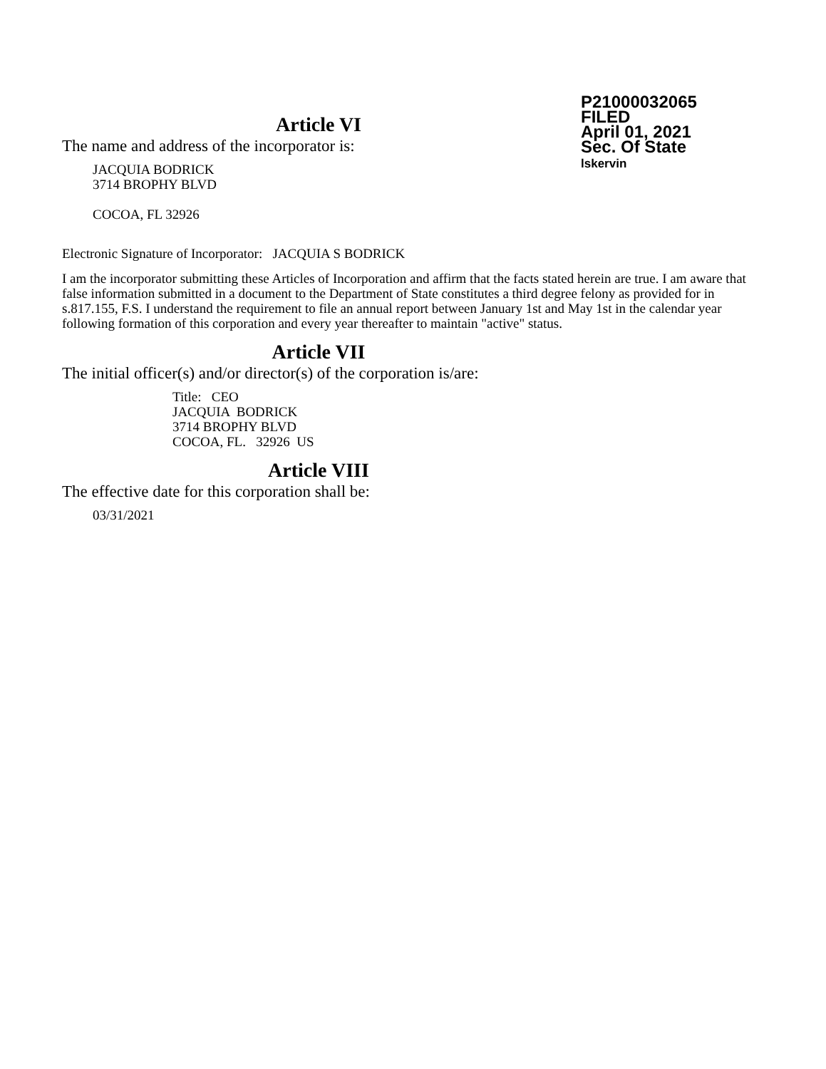P21000032065
FILED
April 01, 2021
Sec. Of State
lskervin
Article VI
The name and address of the incorporator is:
JACQUIA BODRICK
3714 BROPHY BLVD
COCOA, FL 32926
Electronic Signature of Incorporator: JACQUIA S BODRICK
I am the incorporator submitting these Articles of Incorporation and affirm that the facts stated herein are true. I am aware that false information submitted in a document to the Department of State constitutes a third degree felony as provided for in s.817.155, F.S. I understand the requirement to file an annual report between January 1st and May 1st in the calendar year following formation of this corporation and every year thereafter to maintain "active" status.
Article VII
The initial officer(s) and/or director(s) of the corporation is/are:
Title: CEO
JACQUIA BODRICK
3714 BROPHY BLVD
COCOA, FL. 32926 US
Article VIII
The effective date for this corporation shall be:
03/31/2021